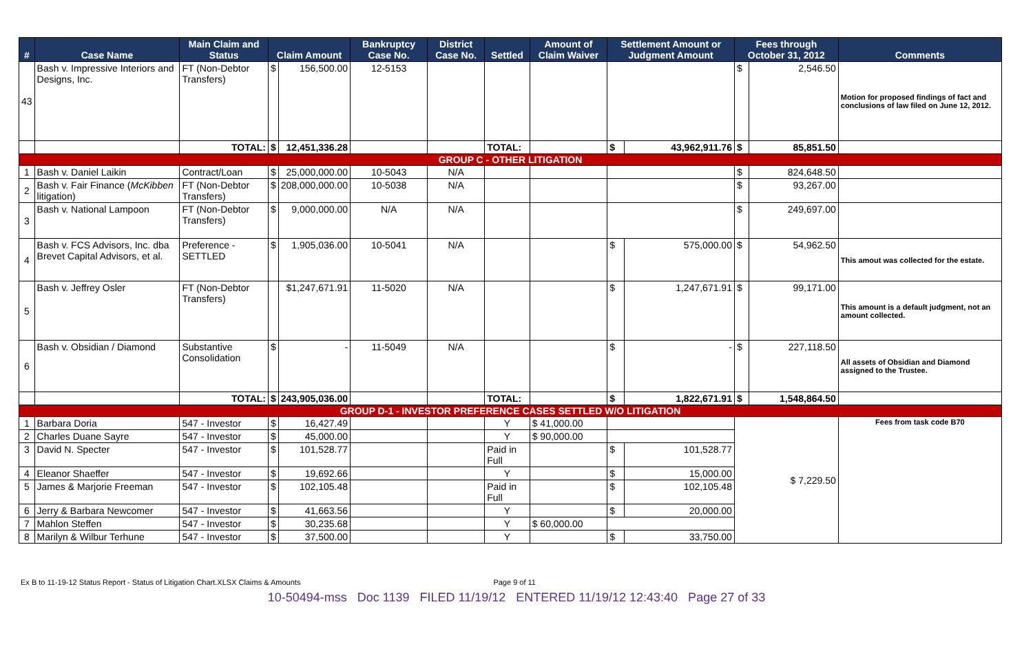| # | Case Name | Main Claim and Status | Claim Amount | | Bankruptcy Case No. | District Case No. | Settled | Amount of Claim Waiver | Settlement Amount or Judgment Amount | | Fees through October 31, 2012 | | Comments |
| --- | --- | --- | --- | --- | --- | --- | --- | --- | --- | --- | --- | --- | --- |
| 43 | Bash v. Impressive Interiors and Designs, Inc. | FT (Non-Debtor Transfers) | $ | 156,500.00 | 12-5153 | | | | | | $ | 2,546.50 | Motion for proposed findings of fact and conclusions of law filed on June 12, 2012. |
| | | TOTAL: | $ | 12,451,336.28 | | | TOTAL: | | $ | 43,962,911.76 | $ | 85,851.50 | |
| GROUP C - OTHER LITIGATION | | | | | | | | | | | | | |
| 1 | Bash v. Daniel Laikin | Contract/Loan | $ | 25,000,000.00 | 10-5043 | N/A | | | | | $ | 824,648.50 | |
| 2 | Bash v. Fair Finance ( McKibben litigation) | FT (Non-Debtor Transfers) | $ | 208,000,000.00 | 10-5038 | N/A | | | | | $ | 93,267.00 | |
| 3 | Bash v. National Lampoon | FT (Non-Debtor Transfers) | $ | 9,000,000.00 | N/A | N/A | | | | | $ | 249,697.00 | |
| 4 | Bash v. FCS Advisors, Inc. dba Brevet Capital Advisors, et al. | Preference - SETTLED | $ | 1,905,036.00 | 10-5041 | N/A | | | $ | 575,000.00 | $ | 54,962.50 | This amout was collected for the estate. |
| 5 | Bash v. Jeffrey Osler | FT (Non-Debtor Transfers) | | $1,247,671.91 | 11-5020 | N/A | | | $ | 1,247,671.91 | $ | 99,171.00 | This amount is a default judgment, not an amount collected. |
| 6 | Bash v. Obsidian / Diamond | Substantive Consolidation | $ | - | 11-5049 | N/A | | | $ | - | $ | 227,118.50 | All assets of Obsidian and Diamond assigned to the Trustee. |
| | | TOTAL: | $ | 243,905,036.00 | | | TOTAL: | | $ | 1,822,671.91 | $ | 1,548,864.50 | |
| GROUP D-1 - INVESTOR PREFERENCE CASES SETTLED W/O LITIGATION | | | | | | | | | | | | | |
| 1 | Barbara Doria | 547 - Investor | $ | 16,427.49 | | | Y | $ 41,000.00 | | | $ 7,229.50 | | Fees from task code B70 |
| 2 | Charles Duane Sayre | 547 - Investor | $ | 45,000.00 | | | Y | $ 90,000.00 | | | | | |
| 3 | David N. Specter | 547 - Investor | $ | 101,528.77 | | | Paid in Full | | $ | 101,528.77 | | | |
| 4 | Eleanor Shaeffer | 547 - Investor | $ | 19,692.66 | | | Y | | $ | 15,000.00 | | | |
| 5 | James & Marjorie Freeman | 547 - Investor | $ | 102,105.48 | | | Paid in Full | | $ | 102,105.48 | | | |
| 6 | Jerry & Barbara Newcomer | 547 - Investor | $ | 41,663.56 | | | Y | | $ | 20,000.00 | | | |
| 7 | Mahlon Steffen | 547 - Investor | $ | 30,235.68 | | | Y | $ 60,000.00 | | | | | |
| 8 | Marilyn & Wilbur Terhune | 547 - Investor | $ | 37,500.00 | | | Y | | $ | 33,750.00 | | | |
Ex B to 11-19-12 Status Report - Status of Litigation Chart.XLSX Claims & Amounts Page 9 of 11
10-50494-mss Doc 1139 FILED 11/19/12 ENTERED 11/19/12 12:43:40 Page 27 of 33